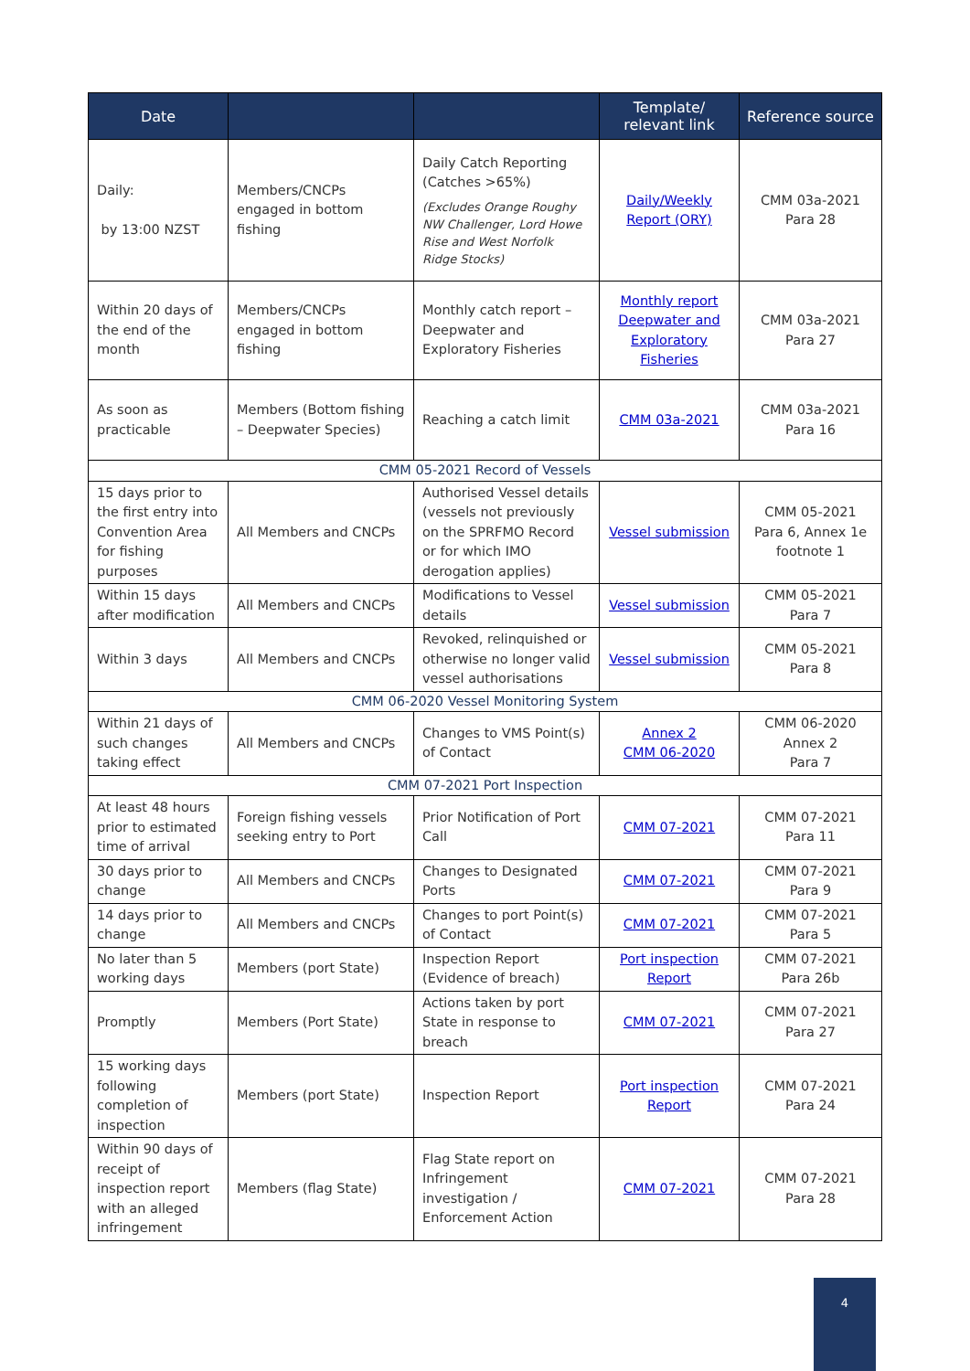| Date | | | Template/ relevant link | Reference source |
| --- | --- | --- | --- | --- |
| Daily: by 13:00 NZST | Members/CNCPs engaged in bottom fishing | Daily Catch Reporting (Catches >65%) (Excludes Orange Roughy NW Challenger, Lord Howe Rise and West Norfolk Ridge Stocks) | Daily/Weekly Report (ORY) | CMM 03a-2021 Para 28 |
| Within 20 days of the end of the month | Members/CNCPs engaged in bottom fishing | Monthly catch report – Deepwater and Exploratory Fisheries | Monthly report Deepwater and Exploratory Fisheries | CMM 03a-2021 Para 27 |
| As soon as practicable | Members (Bottom fishing – Deepwater Species) | Reaching a catch limit | CMM 03a-2021 | CMM 03a-2021 Para 16 |
| CMM 05-2021 Record of Vessels | | | | |
| 15 days prior to the first entry into Convention Area for fishing purposes | All Members and CNCPs | Authorised Vessel details (vessels not previously on the SPRFMO Record or for which IMO derogation applies) | Vessel submission | CMM 05-2021 Para 6, Annex 1e footnote 1 |
| Within 15 days after modification | All Members and CNCPs | Modifications to Vessel details | Vessel submission | CMM 05-2021 Para 7 |
| Within 3 days | All Members and CNCPs | Revoked, relinquished or otherwise no longer valid vessel authorisations | Vessel submission | CMM 05-2021 Para 8 |
| CMM 06-2020 Vessel Monitoring System | | | | |
| Within 21 days of such changes taking effect | All Members and CNCPs | Changes to VMS Point(s) of Contact | Annex 2 CMM 06-2020 | CMM 06-2020 Annex 2 Para 7 |
| CMM 07-2021 Port Inspection | | | | |
| At least 48 hours prior to estimated time of arrival | Foreign fishing vessels seeking entry to Port | Prior Notification of Port Call | CMM 07-2021 | CMM 07-2021 Para 11 |
| 30 days prior to change | All Members and CNCPs | Changes to Designated Ports | CMM 07-2021 | CMM 07-2021 Para 9 |
| 14 days prior to change | All Members and CNCPs | Changes to port Point(s) of Contact | CMM 07-2021 | CMM 07-2021 Para 5 |
| No later than 5 working days | Members (port State) | Inspection Report (Evidence of breach) | Port inspection Report | CMM 07-2021 Para 26b |
| Promptly | Members (Port State) | Actions taken by port State in response to breach | CMM 07-2021 | CMM 07-2021 Para 27 |
| 15 working days following completion of inspection | Members (port State) | Inspection Report | Port inspection Report | CMM 07-2021 Para 24 |
| Within 90 days of receipt of inspection report with an alleged infringement | Members (flag State) | Flag State report on Infringement investigation / Enforcement Action | CMM 07-2021 | CMM 07-2021 Para 28 |
4